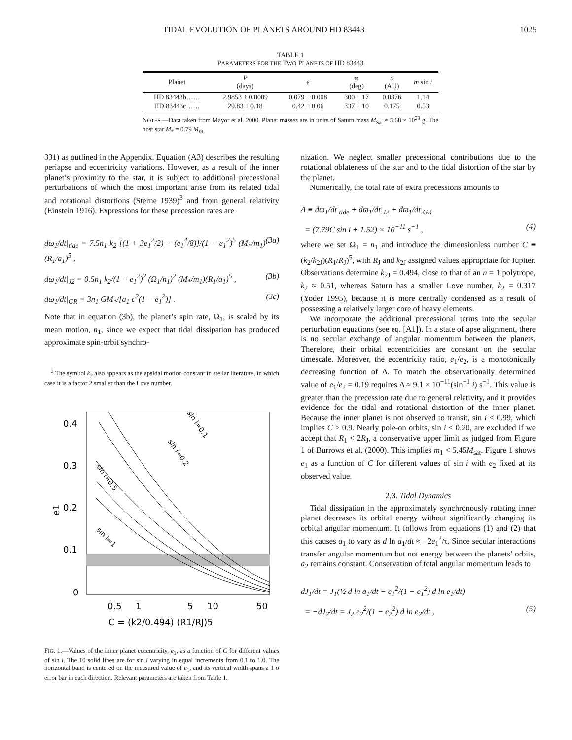TIDAL EVOLUTION OF PLANETS AROUND HD 83443 1025
TABLE 1
PARAMETERS FOR THE TWO PLANETS OF HD 83443
| Planet | P (days) | e | ϖ (deg) | a (AU) | m sin i |
| --- | --- | --- | --- | --- | --- |
| HD 83443b…… | 2.9853 ± 0.0009 | 0.079 ± 0.008 | 300 ± 17 | 0.0376 | 1.14 |
| HD 83443c…… | 29.83 ± 0.18 | 0.42 ± 0.06 | 337 ± 10 | 0.175 | 0.53 |
NOTES.—Data taken from Mayor et al. 2000. Planet masses are in units of Saturn mass M<sub>Sat</sub> ≈ 5.68 × 10<sup>29</sup> g. The host star M<sub>*</sub> = 0.79 M<sub>⊙</sub>.
331) as outlined in the Appendix. Equation (A3) describes the resulting periapse and eccentricity variations. However, as a result of the inner planet’s proximity to the star, it is subject to additional precessional perturbations of which the most important arise from its related tidal and rotational distortions (Sterne 1939)<sup>3</sup> and from general relativity (Einstein 1916). Expressions for these precession rates are
dϖ<sub>1</sub>/dt|<sub>tide</sub> = 7.5n<sub>1</sub> k<sub>2</sub> [(1 + 3e<sub>1</sub><sup>2</sup>/2) + (e<sub>1</sub><sup>4</sup>/8)]/(1 − e<sub>1</sub><sup>2</sup>)<sup>5</sup> (M<sub>*</sub>/m<sub>1</sub>)(R<sub>1</sub>/a<sub>1</sub>)<sup>5</sup> , (3a)
dϖ<sub>1</sub>/dt|<sub>J2</sub> = 0.5n<sub>1</sub> k<sub>2</sub>/(1 − e<sub>1</sub><sup>2</sup>)<sup>2</sup> (Ω<sub>1</sub>/n<sub>1</sub>)<sup>2</sup> (M<sub>*</sub>/m<sub>1</sub>)(R<sub>1</sub>/a<sub>1</sub>)<sup>5</sup> , (3b)
dϖ<sub>1</sub>/dt|<sub>GR</sub> = 3n<sub>1</sub> GM<sub>*</sub>/[a<sub>1</sub> c<sup>2</sup>(1 − e<sub>1</sub><sup>2</sup>)] . (3c)
Note that in equation (3b), the planet’s spin rate, Ω<sub>1</sub>, is scaled by its mean motion, n<sub>1</sub>, since we expect that tidal dissipation has produced approximate spin-orbit synchro-
<sup>3</sup> The symbol k<sub>2</sub> also appears as the apsidal motion constant in stellar literature, in which case it is a factor 2 smaller than the Love number.
0.4
0.3
0.2
0.1
0
e1
sin i=0.5
sin i=0.1
sin i=0.2
sin i=1
0.5
1
5
10
50
C = (k2/0.494) (R1/RJ)5
FIG. 1.—Values of the inner planet eccentricity, e<sub>1</sub>, as a function of C for different values of sin i. The 10 solid lines are for sin i varying in equal increments from 0.1 to 1.0. The horizontal band is centered on the measured value of e<sub>1</sub>, and its vertical width spans a 1 σ error bar in each direction. Relevant parameters are taken from Table 1.
nization. We neglect smaller precessional contributions due to the rotational oblateness of the star and to the tidal distortion of the star by the planet.
Numerically, the total rate of extra precessions amounts to
Δ ≡ dϖ<sub>1</sub>/dt|<sub>tide</sub> + dϖ<sub>1</sub>/dt|<sub>J2</sub> + dϖ<sub>1</sub>/dt|<sub>GR</sub>
= (7.79C sin i + 1.52) × 10<sup>−11</sup> s<sup>−1</sup> , (4)
where we set Ω<sub>1</sub> = n<sub>1</sub> and introduce the dimensionless number C ≡ (k<sub>2</sub>/k<sub>2J</sub>)(R<sub>1</sub>/R<sub>J</sub>)<sup>5</sup>, with R<sub>J</sub> and k<sub>2J</sub> assigned values appropriate for Jupiter. Observations determine k<sub>2J</sub> = 0.494, close to that of an n = 1 polytrope, k<sub>2</sub> ≈ 0.51, whereas Saturn has a smaller Love number, k<sub>2</sub> = 0.317 (Yoder 1995), because it is more centrally condensed as a result of possessing a relatively larger core of heavy elements.
We incorporate the additional precessional terms into the secular perturbation equations (see eq. [A1]). In a state of apse alignment, there is no secular exchange of angular momentum between the planets. Therefore, their orbital eccentricities are constant on the secular timescale. Moreover, the eccentricity ratio, e<sub>1</sub>/e<sub>2</sub>, is a monotonically decreasing function of Δ. To match the observationally determined value of e<sub>1</sub>/e<sub>2</sub> = 0.19 requires Δ ≈ 9.1 × 10<sup>−11</sup>(sin<sup>−1</sup> i) s<sup>−1</sup>. This value is greater than the precession rate due to general relativity, and it provides evidence for the tidal and rotational distortion of the inner planet. Because the inner planet is not observed to transit, sin i < 0.99, which implies C ≥ 0.9. Nearly pole-on orbits, sin i < 0.20, are excluded if we accept that R<sub>1</sub> < 2R<sub>J</sub>, a conservative upper limit as judged from Figure 1 of Burrows et al. (2000). This implies m<sub>1</sub> < 5.45M<sub>sat</sub>. Figure 1 shows e<sub>1</sub> as a function of C for different values of sin i with e<sub>2</sub> fixed at its observed value.
2.3. Tidal Dynamics
Tidal dissipation in the approximately synchronously rotating inner planet decreases its orbital energy without significantly changing its orbital angular momentum. It follows from equations (1) and (2) that this causes a<sub>1</sub> to vary as d ln a<sub>1</sub>/dt ≈ −2e<sub>1</sub><sup>2</sup>/τ. Since secular interactions transfer angular momentum but not energy between the planets’ orbits, a<sub>2</sub> remains constant. Conservation of total angular momentum leads to
dJ<sub>1</sub>/dt = J<sub>1</sub>(½ d ln a<sub>1</sub>/dt − e<sub>1</sub><sup>2</sup>/(1 − e<sub>1</sub><sup>2</sup>) d ln e<sub>1</sub>/dt)
= −dJ<sub>2</sub>/dt = J<sub>2</sub> e<sub>2</sub><sup>2</sup>/(1 − e<sub>2</sub><sup>2</sup>) d ln e<sub>2</sub>/dt , (5)